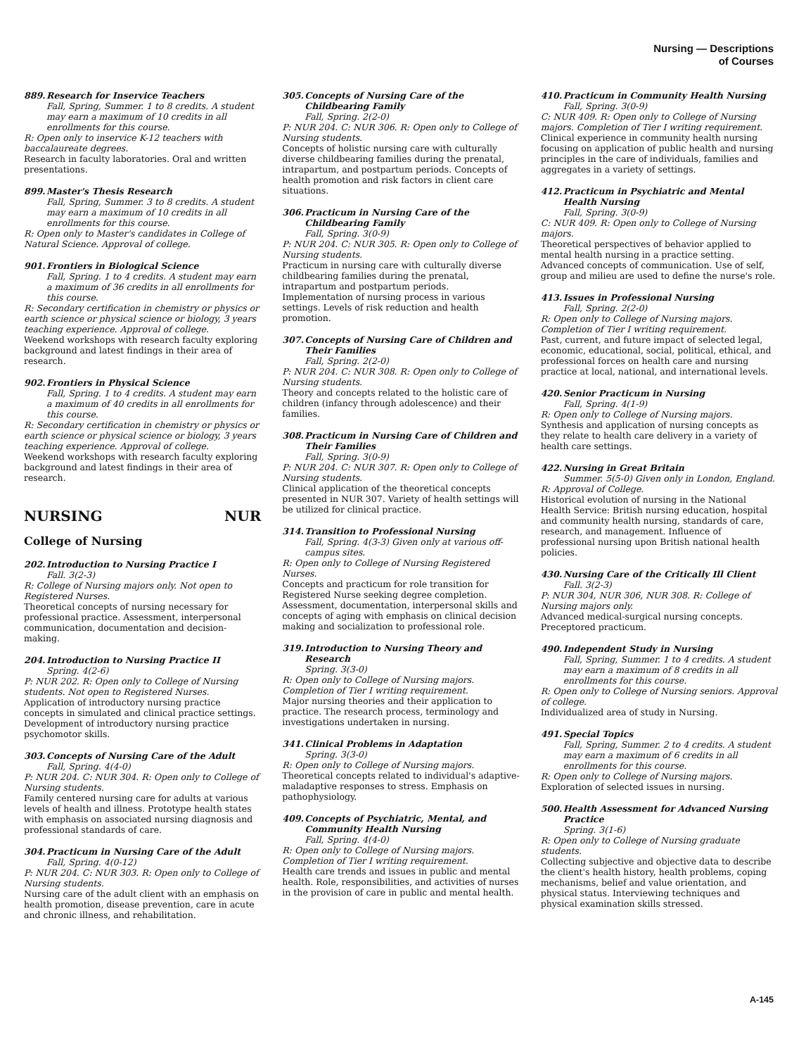Nursing — Descriptions of Courses
889. Research for Inservice Teachers
Fall, Spring, Summer. 1 to 8 credits. A student may earn a maximum of 10 credits in all enrollments for this course.
R: Open only to inservice K-12 teachers with baccalaureate degrees.
Research in faculty laboratories. Oral and written presentations.
899. Master's Thesis Research
Fall, Spring, Summer. 3 to 8 credits. A student may earn a maximum of 10 credits in all enrollments for this course.
R: Open only to Master's candidates in College of Natural Science. Approval of college.
901. Frontiers in Biological Science
Fall, Spring. 1 to 4 credits. A student may earn a maximum of 36 credits in all enrollments for this course.
R: Secondary certification in chemistry or physics or earth science or physical science or biology, 3 years teaching experience. Approval of college.
Weekend workshops with research faculty exploring background and latest findings in their area of research.
902. Frontiers in Physical Science
Fall, Spring. 1 to 4 credits. A student may earn a maximum of 40 credits in all enrollments for this course.
R: Secondary certification in chemistry or physics or earth science or physical science or biology, 3 years teaching experience. Approval of college.
Weekend workshops with research faculty exploring background and latest findings in their area of research.
NURSING NUR
College of Nursing
202. Introduction to Nursing Practice I
Fall. 3(2-3)
R: College of Nursing majors only. Not open to Registered Nurses.
Theoretical concepts of nursing necessary for professional practice. Assessment, interpersonal communication, documentation and decision-making.
204. Introduction to Nursing Practice II
Spring. 4(2-6)
P: NUR 202. R: Open only to College of Nursing students. Not open to Registered Nurses.
Application of introductory nursing practice concepts in simulated and clinical practice settings. Development of introductory nursing practice psychomotor skills.
303. Concepts of Nursing Care of the Adult
Fall, Spring. 4(4-0)
P: NUR 204. C: NUR 304. R: Open only to College of Nursing students.
Family centered nursing care for adults at various levels of health and illness. Prototype health states with emphasis on associated nursing diagnosis and professional standards of care.
304. Practicum in Nursing Care of the Adult
Fall, Spring. 4(0-12)
P: NUR 204. C: NUR 303. R: Open only to College of Nursing students.
Nursing care of the adult client with an emphasis on health promotion, disease prevention, care in acute and chronic illness, and rehabilitation.
305. Concepts of Nursing Care of the Childbearing Family
Fall, Spring. 2(2-0)
P: NUR 204. C: NUR 306. R: Open only to College of Nursing students.
Concepts of holistic nursing care with culturally diverse childbearing families during the prenatal, intrapartum, and postpartum periods. Concepts of health promotion and risk factors in client care situations.
306. Practicum in Nursing Care of the Childbearing Family
Fall, Spring. 3(0-9)
P: NUR 204. C: NUR 305. R: Open only to College of Nursing students.
Practicum in nursing care with culturally diverse childbearing families during the prenatal, intrapartum and postpartum periods. Implementation of nursing process in various settings. Levels of risk reduction and health promotion.
307. Concepts of Nursing Care of Children and Their Families
Fall, Spring. 2(2-0)
P: NUR 204. C: NUR 308. R: Open only to College of Nursing students.
Theory and concepts related to the holistic care of children (infancy through adolescence) and their families.
308. Practicum in Nursing Care of Children and Their Families
Fall, Spring. 3(0-9)
P: NUR 204. C: NUR 307. R: Open only to College of Nursing students.
Clinical application of the theoretical concepts presented in NUR 307. Variety of health settings will be utilized for clinical practice.
314. Transition to Professional Nursing
Fall, Spring. 4(3-3) Given only at various off-campus sites.
R: Open only to College of Nursing Registered Nurses.
Concepts and practicum for role transition for Registered Nurse seeking degree completion. Assessment, documentation, interpersonal skills and concepts of aging with emphasis on clinical decision making and socialization to professional role.
319. Introduction to Nursing Theory and Research
Spring. 3(3-0)
R: Open only to College of Nursing majors. Completion of Tier I writing requirement.
Major nursing theories and their application to practice. The research process, terminology and investigations undertaken in nursing.
341. Clinical Problems in Adaptation
Spring. 3(3-0)
R: Open only to College of Nursing majors.
Theoretical concepts related to individual's adaptive-maladaptive responses to stress. Emphasis on pathophysiology.
409. Concepts of Psychiatric, Mental, and Community Health Nursing
Fall, Spring. 4(4-0)
R: Open only to College of Nursing majors. Completion of Tier I writing requirement.
Health care trends and issues in public and mental health. Role, responsibilities, and activities of nurses in the provision of care in public and mental health.
410. Practicum in Community Health Nursing
Fall, Spring. 3(0-9)
C: NUR 409. R: Open only to College of Nursing majors. Completion of Tier I writing requirement.
Clinical experience in community health nursing focusing on application of public health and nursing principles in the care of individuals, families and aggregates in a variety of settings.
412. Practicum in Psychiatric and Mental Health Nursing
Fall, Spring. 3(0-9)
C: NUR 409. R: Open only to College of Nursing majors.
Theoretical perspectives of behavior applied to mental health nursing in a practice setting. Advanced concepts of communication. Use of self, group and milieu are used to define the nurse's role.
413. Issues in Professional Nursing
Fall, Spring. 2(2-0)
R: Open only to College of Nursing majors. Completion of Tier I writing requirement.
Past, current, and future impact of selected legal, economic, educational, social, political, ethical, and professional forces on health care and nursing practice at local, national, and international levels.
420. Senior Practicum in Nursing
Fall, Spring. 4(1-9)
R: Open only to College of Nursing majors.
Synthesis and application of nursing concepts as they relate to health care delivery in a variety of health care settings.
422. Nursing in Great Britain
Summer. 5(5-0) Given only in London, England.
R: Approval of College.
Historical evolution of nursing in the National Health Service: British nursing education, hospital and community health nursing, standards of care, research, and management. Influence of professional nursing upon British national health policies.
430. Nursing Care of the Critically Ill Client
Fall. 3(2-3)
P: NUR 304, NUR 306, NUR 308. R: College of Nursing majors only.
Advanced medical-surgical nursing concepts. Preceptored practicum.
490. Independent Study in Nursing
Fall, Spring, Summer. 1 to 4 credits. A student may earn a maximum of 8 credits in all enrollments for this course.
R: Open only to College of Nursing seniors. Approval of college.
Individualized area of study in Nursing.
491. Special Topics
Fall, Spring, Summer. 2 to 4 credits. A student may earn a maximum of 6 credits in all enrollments for this course.
R: Open only to College of Nursing majors.
Exploration of selected issues in nursing.
500. Health Assessment for Advanced Nursing Practice
Spring. 3(1-6)
R: Open only to College of Nursing graduate students.
Collecting subjective and objective data to describe the client's health history, health problems, coping mechanisms, belief and value orientation, and physical status. Interviewing techniques and physical examination skills stressed.
A-145